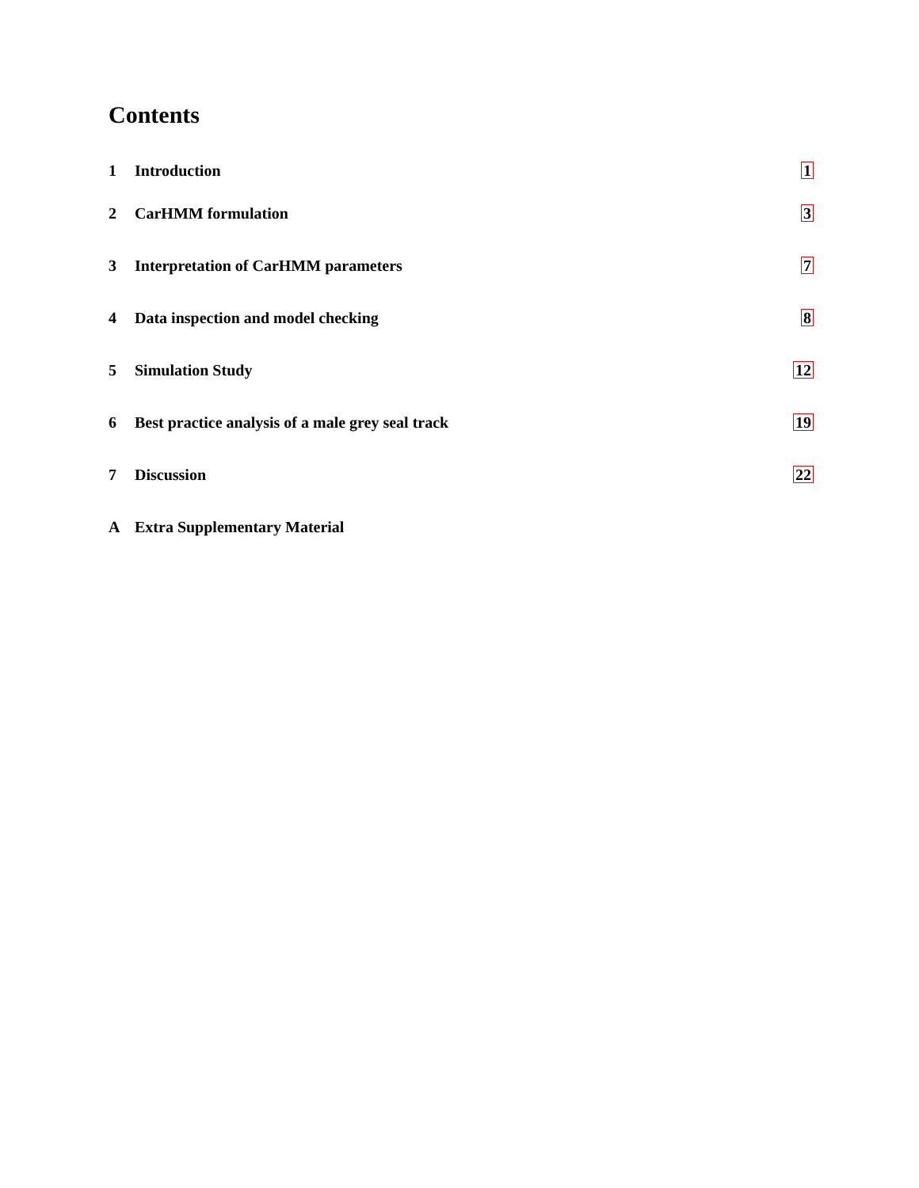Contents
1 Introduction 1
2 CarHMM formulation 3
3 Interpretation of CarHMM parameters 7
4 Data inspection and model checking 8
5 Simulation Study 12
6 Best practice analysis of a male grey seal track 19
7 Discussion 22
A Extra Supplementary Material